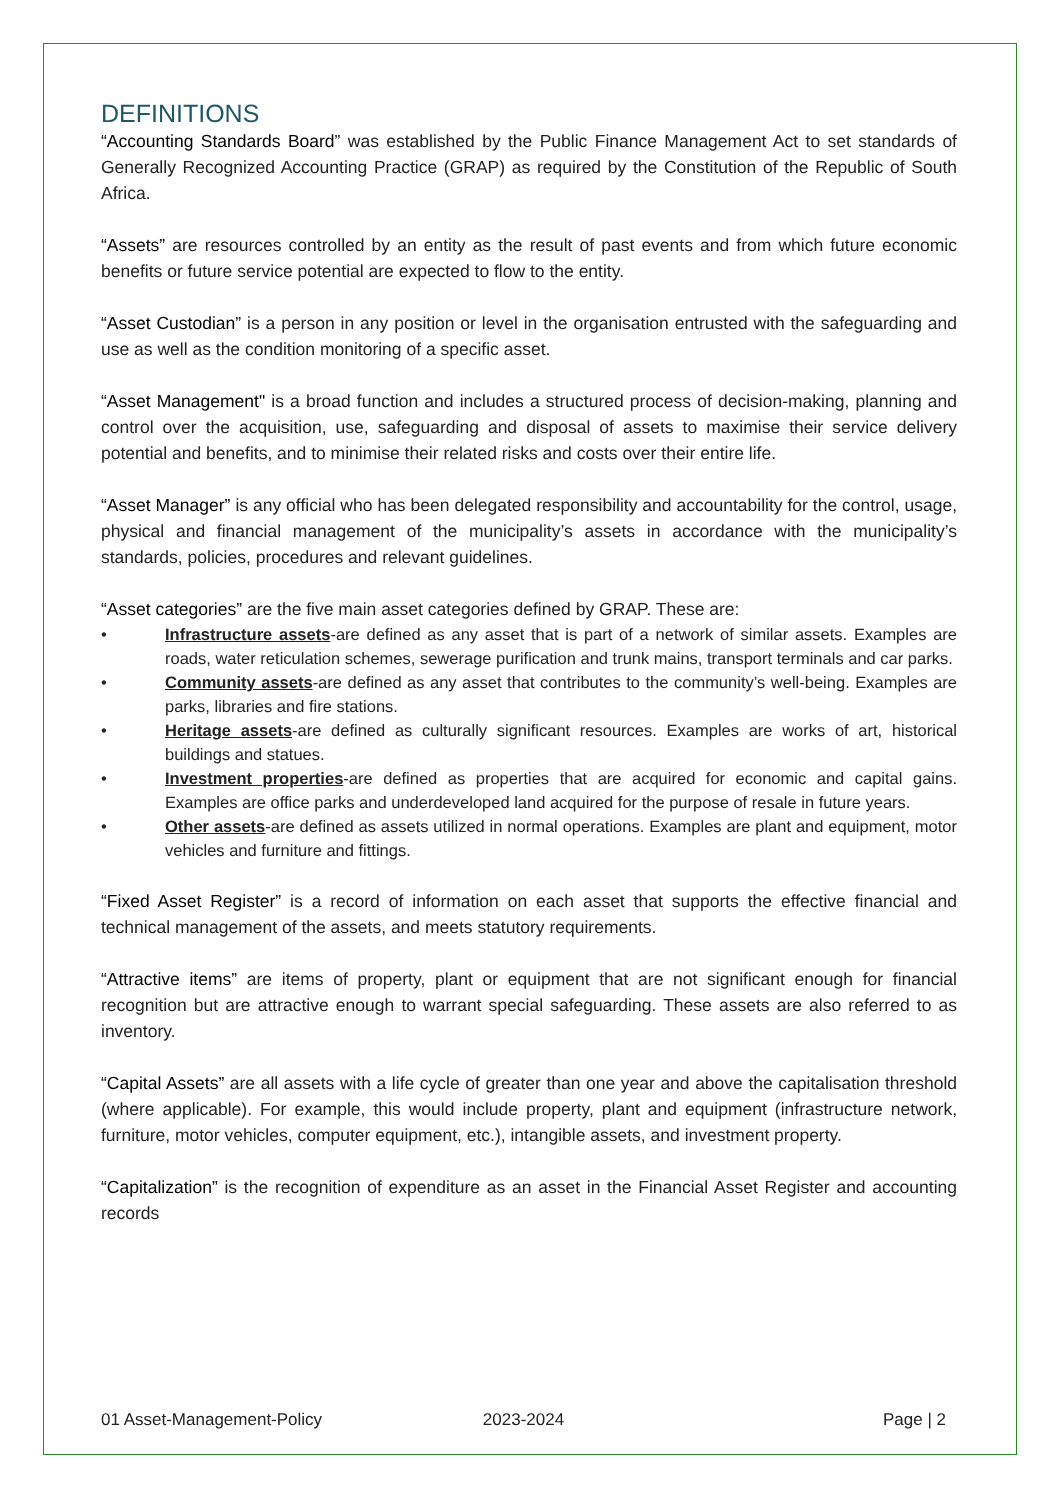DEFINITIONS
“Accounting Standards Board” was established by the Public Finance Management Act to set standards of Generally Recognized Accounting Practice (GRAP) as required by the Constitution of the Republic of South Africa.
“Assets” are resources controlled by an entity as the result of past events and from which future economic benefits or future service potential are expected to flow to the entity.
“Asset Custodian” is a person in any position or level in the organisation entrusted with the safeguarding and use as well as the condition monitoring of a specific asset.
“Asset Management" is a broad function and includes a structured process of decision-making, planning and control over the acquisition, use, safeguarding and disposal of assets to maximise their service delivery potential and benefits, and to minimise their related risks and costs over their entire life.
“Asset Manager” is any official who has been delegated responsibility and accountability for the control, usage, physical and financial management of the municipality’s assets in accordance with the municipality’s standards, policies, procedures and relevant guidelines.
“Asset categories” are the five main asset categories defined by GRAP. These are:
• Infrastructure assets-are defined as any asset that is part of a network of similar assets. Examples are roads, water reticulation schemes, sewerage purification and trunk mains, transport terminals and car parks.
• Community assets-are defined as any asset that contributes to the community’s well-being. Examples are parks, libraries and fire stations.
• Heritage assets-are defined as culturally significant resources. Examples are works of art, historical buildings and statues.
• Investment properties-are defined as properties that are acquired for economic and capital gains. Examples are office parks and underdeveloped land acquired for the purpose of resale in future years.
• Other assets-are defined as assets utilized in normal operations. Examples are plant and equipment, motor vehicles and furniture and fittings.
“Fixed Asset Register” is a record of information on each asset that supports the effective financial and technical management of the assets, and meets statutory requirements.
“Attractive items” are items of property, plant or equipment that are not significant enough for financial recognition but are attractive enough to warrant special safeguarding. These assets are also referred to as inventory.
“Capital Assets” are all assets with a life cycle of greater than one year and above the capitalisation threshold (where applicable). For example, this would include property, plant and equipment (infrastructure network, furniture, motor vehicles, computer equipment, etc.), intangible assets, and investment property.
“Capitalization” is the recognition of expenditure as an asset in the Financial Asset Register and accounting records
01 Asset-Management-Policy 2023-2024 Page | 2